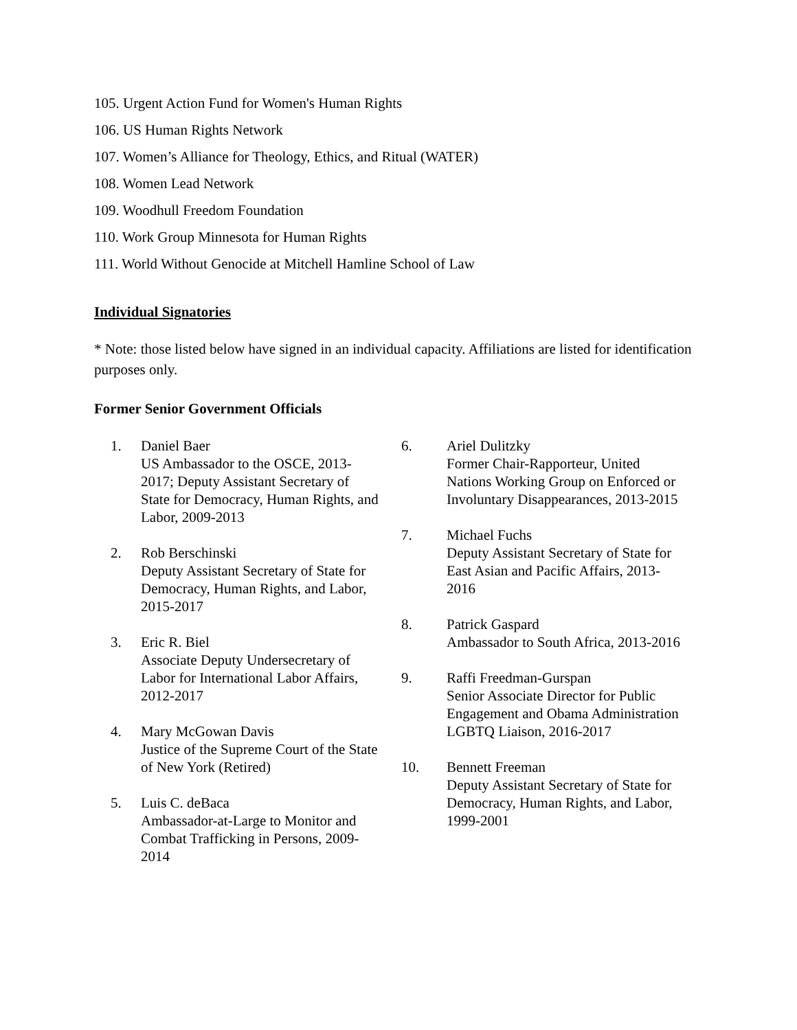105. Urgent Action Fund for Women's Human Rights
106. US Human Rights Network
107. Women’s Alliance for Theology, Ethics, and Ritual (WATER)
108. Women Lead Network
109. Woodhull Freedom Foundation
110. Work Group Minnesota for Human Rights
111. World Without Genocide at Mitchell Hamline School of Law
Individual Signatories
* Note: those listed below have signed in an individual capacity. Affiliations are listed for identification purposes only.
Former Senior Government Officials
1. Daniel Baer
US Ambassador to the OSCE, 2013-2017; Deputy Assistant Secretary of State for Democracy, Human Rights, and Labor, 2009-2013
2. Rob Berschinski
Deputy Assistant Secretary of State for Democracy, Human Rights, and Labor, 2015-2017
3. Eric R. Biel
Associate Deputy Undersecretary of Labor for International Labor Affairs, 2012-2017
4. Mary McGowan Davis
Justice of the Supreme Court of the State of New York (Retired)
5. Luis C. deBaca
Ambassador-at-Large to Monitor and Combat Trafficking in Persons, 2009-2014
6. Ariel Dulitzky
Former Chair-Rapporteur, United Nations Working Group on Enforced or Involuntary Disappearances, 2013-2015
7. Michael Fuchs
Deputy Assistant Secretary of State for East Asian and Pacific Affairs, 2013-2016
8. Patrick Gaspard
Ambassador to South Africa, 2013-2016
9. Raffi Freedman-Gurspan
Senior Associate Director for Public Engagement and Obama Administration LGBTQ Liaison, 2016-2017
10. Bennett Freeman
Deputy Assistant Secretary of State for Democracy, Human Rights, and Labor, 1999-2001